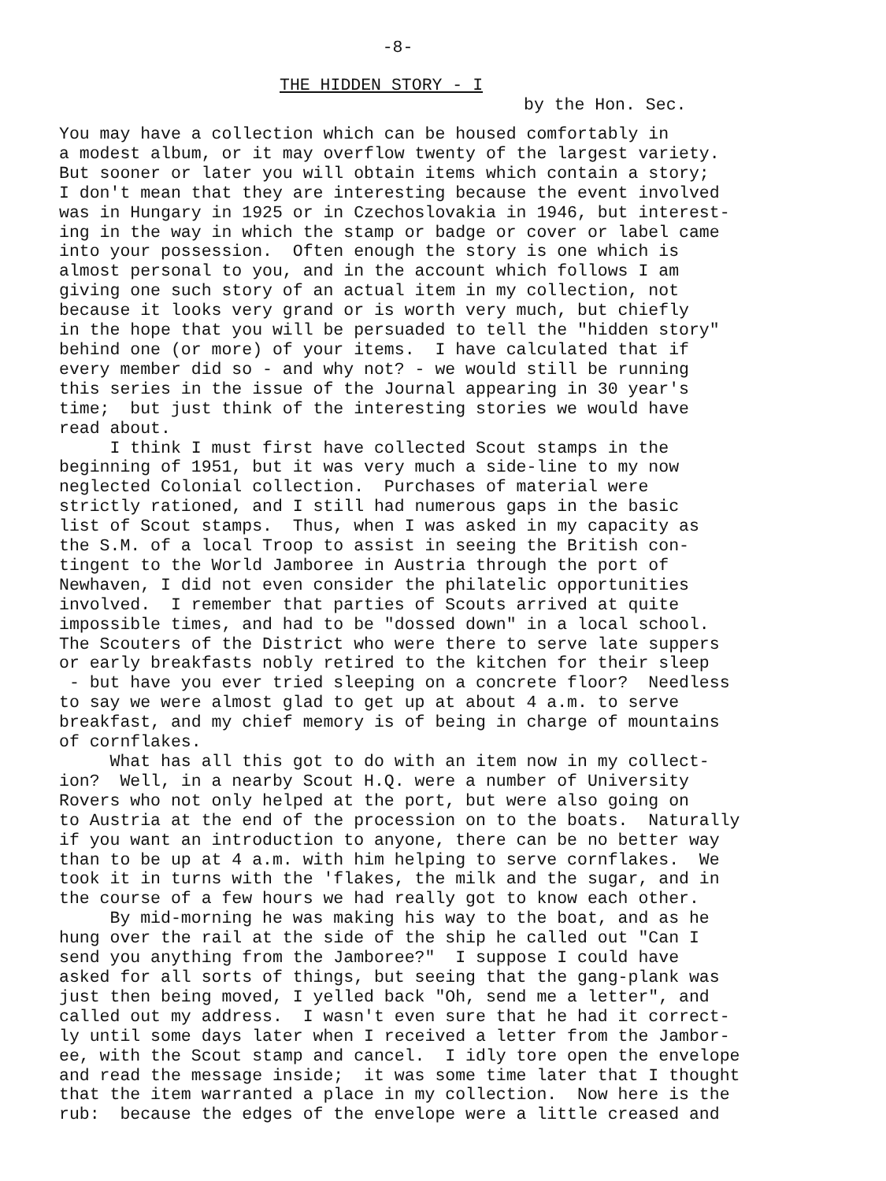-8-
THE HIDDEN STORY - I
by the Hon. Sec.
You may have a collection which can be housed comfortably in a modest album, or it may overflow twenty of the largest variety. But sooner or later you will obtain items which contain a story; I don't mean that they are interesting because the event involved was in Hungary in 1925 or in Czechoslovakia in 1946, but interest- ing in the way in which the stamp or badge or cover or label came into your possession. Often enough the story is one which is almost personal to you, and in the account which follows I am giving one such story of an actual item in my collection, not because it looks very grand or is worth very much, but chiefly in the hope that you will be persuaded to tell the "hidden story" behind one (or more) of your items. I have calculated that if every member did so - and why not? - we would still be running this series in the issue of the Journal appearing in 30 year's time; but just think of the interesting stories we would have read about. I think I must first have collected Scout stamps in the beginning of 1951, but it was very much a side-line to my now neglected Colonial collection. Purchases of material were strictly rationed, and I still had numerous gaps in the basic list of Scout stamps. Thus, when I was asked in my capacity as the S.M. of a local Troop to assist in seeing the British con- tingent to the World Jamboree in Austria through the port of Newhaven, I did not even consider the philatelic opportunities involved. I remember that parties of Scouts arrived at quite impossible times, and had to be "dossed down" in a local school. The Scouters of the District who were there to serve late suppers or early breakfasts nobly retired to the kitchen for their sleep - but have you ever tried sleeping on a concrete floor? Needless to say we were almost glad to get up at about 4 a.m. to serve breakfast, and my chief memory is of being in charge of mountains of cornflakes. What has all this got to do with an item now in my collect- ion? Well, in a nearby Scout H.Q. were a number of University Rovers who not only helped at the port, but were also going on to Austria at the end of the procession on to the boats. Naturally if you want an introduction to anyone, there can be no better way than to be up at 4 a.m. with him helping to serve cornflakes. We took it in turns with the 'flakes, the milk and the sugar, and in the course of a few hours we had really got to know each other. By mid-morning he was making his way to the boat, and as he hung over the rail at the side of the ship he called out "Can I send you anything from the Jamboree?" I suppose I could have asked for all sorts of things, but seeing that the gang-plank was just then being moved, I yelled back "Oh, send me a letter", and called out my address. I wasn't even sure that he had it correct- ly until some days later when I received a letter from the Jambor- ee, with the Scout stamp and cancel. I idly tore open the envelope and read the message inside; it was some time later that I thought that the item warranted a place in my collection. Now here is the rub: because the edges of the envelope were a little creased and